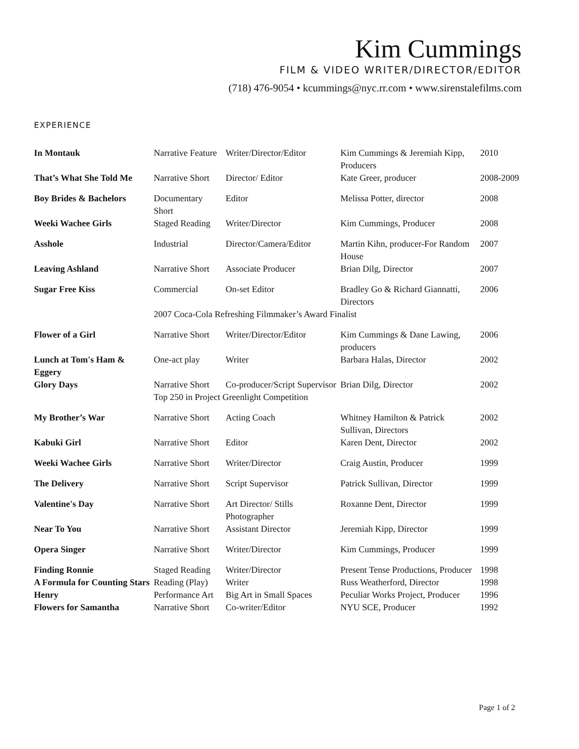Kim Cummings
FILM & VIDEO WRITER/DIRECTOR/EDITOR
(718) 476-9054 • kcummings@nyc.rr.com • www.sirenstalefilms.com
EXPERIENCE
| In Montauk | Narrative Feature | Writer/Director/Editor | Kim Cummings & Jeremiah Kipp, Producers | 2010 |
| That’s What She Told Me | Narrative Short | Director/ Editor | Kate Greer, producer | 2008-2009 |
| Boy Brides & Bachelors | Documentary Short | Editor | Melissa Potter, director | 2008 |
| Weeki Wachee Girls | Staged Reading | Writer/Director | Kim Cummings, Producer | 2008 |
| Asshole | Industrial | Director/Camera/Editor | Martin Kihn, producer-For Random House | 2007 |
| Leaving Ashland | Narrative Short | Associate Producer | Brian Dilg, Director | 2007 |
| Sugar Free Kiss | Commercial | On-set Editor | Bradley Go & Richard Giannatti, Directors | 2006 |
| | 2007 Coca-Cola Refreshing Filmmaker’s Award Finalist | | | |
| Flower of a Girl | Narrative Short | Writer/Director/Editor | Kim Cummings & Dane Lawing, producers | 2006 |
| Lunch at Tom's Ham & Eggery | One-act play | Writer | Barbara Halas, Director | 2002 |
| Glory Days | Narrative Short | Co-producer/Script Supervisor | Brian Dilg, Director | 2002 |
| | Top 250 in Project Greenlight Competition | | | |
| My Brother’s War | Narrative Short | Acting Coach | Whitney Hamilton & Patrick Sullivan, Directors | 2002 |
| Kabuki Girl | Narrative Short | Editor | Karen Dent, Director | 2002 |
| Weeki Wachee Girls | Narrative Short | Writer/Director | Craig Austin, Producer | 1999 |
| The Delivery | Narrative Short | Script Supervisor | Patrick Sullivan, Director | 1999 |
| Valentine's Day | Narrative Short | Art Director/ Stills Photographer | Roxanne Dent, Director | 1999 |
| Near To You | Narrative Short | Assistant Director | Jeremiah Kipp, Director | 1999 |
| Opera Singer | Narrative Short | Writer/Director | Kim Cummings, Producer | 1999 |
| Finding Ronnie | Staged Reading | Writer/Director | Present Tense Productions, Producer | 1998 |
| A Formula for Counting Stars | Reading (Play) | Writer | Russ Weatherford, Director | 1998 |
| Henry | Performance Art | Big Art in Small Spaces | Peculiar Works Project, Producer | 1996 |
| Flowers for Samantha | Narrative Short | Co-writer/Editor | NYU SCE, Producer | 1992 |
Page 1 of 2